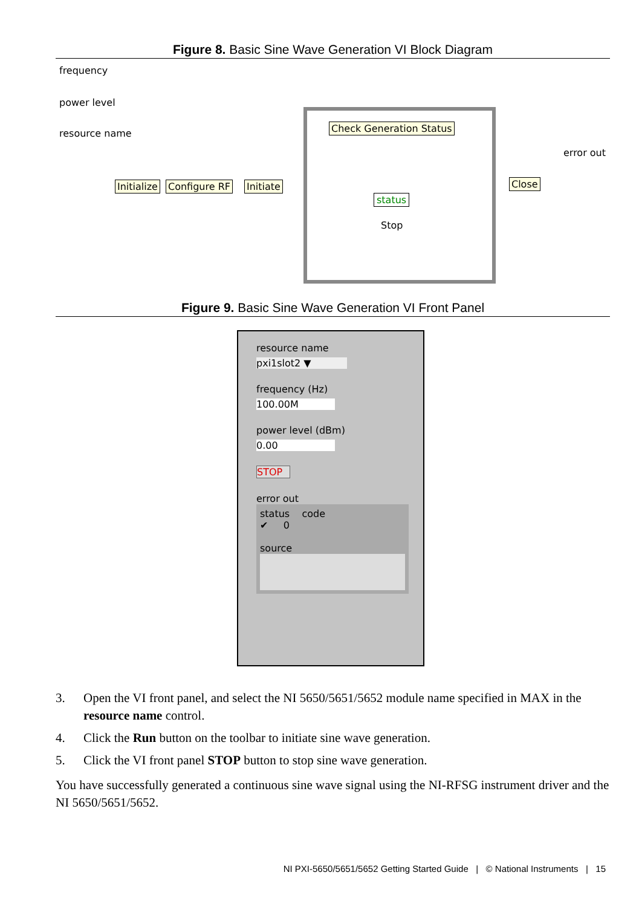Figure 8. Basic Sine Wave Generation VI Block Diagram
frequency
power level
resource name
Initialize Configure RF Initiate
Check Generation Status
status
Stop
Close
error out
Figure 9. Basic Sine Wave Generation VI Front Panel
resource name
pxi1slot2 ▼
frequency (Hz)
100.00M
power level (dBm)
0.00
STOP
error out
status code
✔ 0
source
3. Open the VI front panel, and select the NI 5650/5651/5652 module name specified in MAX in the resource name control.
4. Click the Run button on the toolbar to initiate sine wave generation.
5. Click the VI front panel STOP button to stop sine wave generation.
You have successfully generated a continuous sine wave signal using the NI-RFSG instrument driver and the NI 5650/5651/5652.
NI PXI-5650/5651/5652 Getting Started Guide | © National Instruments | 15